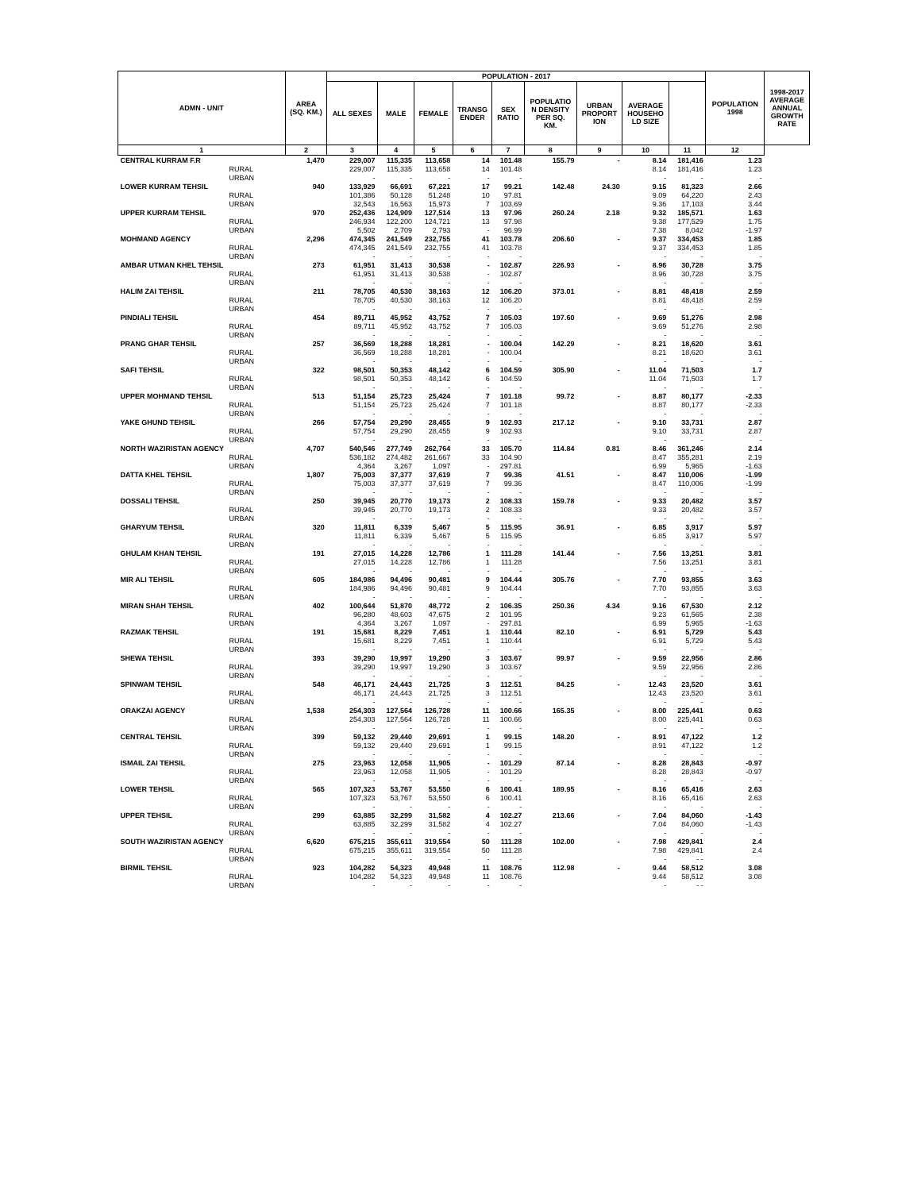| ADMN - UNIT | AREA (SQ. KM.) | POPULATION - 2017 | | | | | | | | | POPULATION 1998 | 1998-2017 AVERAGE ANNUAL GROWTH RATE |
| --- | --- | --- | --- | --- | --- | --- | --- | --- | --- | --- | --- | --- |
| | | ALL SEXES | MALE | FEMALE | TRANSG ENDER | SEX RATIO | POPULATIO N DENSITY PER SQ. KM. | URBAN PROPORT ION | AVERAGE HOUSEHO LD SIZE | | | |
| 1 | 2 | 3 | 4 | 5 | 6 | 7 | 8 | 9 | 10 | 11 | 12 | |
| CENTRAL KURRAM F.R | 1,470 | 229,007 | 115,335 | 113,658 | 14 | 101.48 | 155.79 | - | 8.14 | 181,416 | 1.23 | |
| RURAL | | 229,007 | 115,335 | 113,658 | 14 | 101.48 | | | 8.14 | 181,416 | 1.23 | |
| URBAN | | - | - | - | - | - | | | - | - | - | |
| LOWER KURRAM TEHSIL | 940 | 133,929 | 66,691 | 67,221 | 17 | 99.21 | 142.48 | 24.30 | 9.15 | 81,323 | 2.66 | |
| RURAL | | 101,386 | 50,128 | 51,248 | 10 | 97.81 | | | 9.09 | 64,220 | 2.43 | |
| URBAN | | 32,543 | 16,563 | 15,973 | 7 | 103.69 | | | 9.36 | 17,103 | 3.44 | |
| UPPER KURRAM TEHSIL | 970 | 252,436 | 124,909 | 127,514 | 13 | 97.96 | 260.24 | 2.18 | 9.32 | 185,571 | 1.63 | |
| RURAL | | 246,934 | 122,200 | 124,721 | 13 | 97.98 | | | 9.38 | 177,529 | 1.75 | |
| URBAN | | 5,502 | 2,709 | 2,793 | - | 96.99 | | | 7.38 | 8,042 | -1.97 | |
| MOHMAND AGENCY | 2,296 | 474,345 | 241,549 | 232,755 | 41 | 103.78 | 206.60 | - | 9.37 | 334,453 | 1.85 | |
| RURAL | | 474,345 | 241,549 | 232,755 | 41 | 103.78 | | | 9.37 | 334,453 | 1.85 | |
| URBAN | | - | - | - | - | - | | | - | - | - | |
| AMBAR UTMAN KHEL TEHSIL | 273 | 61,951 | 31,413 | 30,538 | - | 102.87 | 226.93 | - | 8.96 | 30,728 | 3.75 | |
| RURAL | | 61,951 | 31,413 | 30,538 | - | 102.87 | | | 8.96 | 30,728 | 3.75 | |
| URBAN | | - | - | - | - | - | | | - | - | - | |
| HALIM ZAI TEHSIL | 211 | 78,705 | 40,530 | 38,163 | 12 | 106.20 | 373.01 | - | 8.81 | 48,418 | 2.59 | |
| RURAL | | 78,705 | 40,530 | 38,163 | 12 | 106.20 | | | 8.81 | 48,418 | 2.59 | |
| URBAN | | - | - | - | - | - | | | - | - | - | |
| PINDIALI TEHSIL | 454 | 89,711 | 45,952 | 43,752 | 7 | 105.03 | 197.60 | - | 9.69 | 51,276 | 2.98 | |
| RURAL | | 89,711 | 45,952 | 43,752 | 7 | 105.03 | | | 9.69 | 51,276 | 2.98 | |
| URBAN | | - | - | - | - | - | | | - | - | - | |
| PRANG GHAR TEHSIL | 257 | 36,569 | 18,288 | 18,281 | - | 100.04 | 142.29 | - | 8.21 | 18,620 | 3.61 | |
| RURAL | | 36,569 | 18,288 | 18,281 | - | 100.04 | | | 8.21 | 18,620 | 3.61 | |
| URBAN | | - | - | - | - | - | | | - | - | - | |
| SAFI TEHSIL | 322 | 98,501 | 50,353 | 48,142 | 6 | 104.59 | 305.90 | - | 11.04 | 71,503 | 1.7 | |
| RURAL | | 98,501 | 50,353 | 48,142 | 6 | 104.59 | | | 11.04 | 71,503 | 1.7 | |
| URBAN | | - | - | - | - | - | | | - | - | - | |
| UPPER MOHMAND TEHSIL | 513 | 51,154 | 25,723 | 25,424 | 7 | 101.18 | 99.72 | - | 8.87 | 80,177 | -2.33 | |
| RURAL | | 51,154 | 25,723 | 25,424 | 7 | 101.18 | | | 8.87 | 80,177 | -2.33 | |
| URBAN | | - | - | - | - | - | | | - | - | - | |
| YAKE GHUND TEHSIL | 266 | 57,754 | 29,290 | 28,455 | 9 | 102.93 | 217.12 | - | 9.10 | 33,731 | 2.87 | |
| RURAL | | 57,754 | 29,290 | 28,455 | 9 | 102.93 | | | 9.10 | 33,731 | 2.87 | |
| URBAN | | - | - | - | - | - | | | - | - | - | |
| NORTH WAZIRISTAN AGENCY | 4,707 | 540,546 | 277,749 | 262,764 | 33 | 105.70 | 114.84 | 0.81 | 8.46 | 361,246 | 2.14 | |
| RURAL | | 536,182 | 274,482 | 261,667 | 33 | 104.90 | | | 8.47 | 355,281 | 2.19 | |
| URBAN | | 4,364 | 3,267 | 1,097 | - | 297.81 | | | 6.99 | 5,965 | -1.63 | |
| DATTA KHEL TEHSIL | 1,807 | 75,003 | 37,377 | 37,619 | 7 | 99.36 | 41.51 | - | 8.47 | 110,006 | -1.99 | |
| RURAL | | 75,003 | 37,377 | 37,619 | 7 | 99.36 | | | 8.47 | 110,006 | -1.99 | |
| URBAN | | - | - | - | - | - | | | - | - | - | |
| DOSSALI TEHSIL | 250 | 39,945 | 20,770 | 19,173 | 2 | 108.33 | 159.78 | - | 9.33 | 20,482 | 3.57 | |
| RURAL | | 39,945 | 20,770 | 19,173 | 2 | 108.33 | | | 9.33 | 20,482 | 3.57 | |
| URBAN | | - | - | - | - | - | | | - | - | - | |
| GHARYUM TEHSIL | 320 | 11,811 | 6,339 | 5,467 | 5 | 115.95 | 36.91 | - | 6.85 | 3,917 | 5.97 | |
| RURAL | | 11,811 | 6,339 | 5,467 | 5 | 115.95 | | | 6.85 | 3,917 | 5.97 | |
| URBAN | | - | - | - | - | - | | | - | - | - | |
| GHULAM KHAN TEHSIL | 191 | 27,015 | 14,228 | 12,786 | 1 | 111.28 | 141.44 | - | 7.56 | 13,251 | 3.81 | |
| RURAL | | 27,015 | 14,228 | 12,786 | 1 | 111.28 | | | 7.56 | 13,251 | 3.81 | |
| URBAN | | - | - | - | - | - | | | - | - | - | |
| MIR ALI TEHSIL | 605 | 184,986 | 94,496 | 90,481 | 9 | 104.44 | 305.76 | - | 7.70 | 93,855 | 3.63 | |
| RURAL | | 184,986 | 94,496 | 90,481 | 9 | 104.44 | | | 7.70 | 93,855 | 3.63 | |
| URBAN | | - | - | - | - | - | | | - | - | - | |
| MIRAN SHAH TEHSIL | 402 | 100,644 | 51,870 | 48,772 | 2 | 106.35 | 250.36 | 4.34 | 9.16 | 67,530 | 2.12 | |
| RURAL | | 96,280 | 48,603 | 47,675 | 2 | 101.95 | | | 9.23 | 61,565 | 2.38 | |
| URBAN | | 4,364 | 3,267 | 1,097 | - | 297.81 | | | 6.99 | 5,965 | -1.63 | |
| RAZMAK TEHSIL | 191 | 15,681 | 8,229 | 7,451 | 1 | 110.44 | 82.10 | - | 6.91 | 5,729 | 5.43 | |
| RURAL | | 15,681 | 8,229 | 7,451 | 1 | 110.44 | | | 6.91 | 5,729 | 5.43 | |
| URBAN | | - | - | - | - | - | | | - | - | - | |
| SHEWA TEHSIL | 393 | 39,290 | 19,997 | 19,290 | 3 | 103.67 | 99.97 | - | 9.59 | 22,956 | 2.86 | |
| RURAL | | 39,290 | 19,997 | 19,290 | 3 | 103.67 | | | 9.59 | 22,956 | 2.86 | |
| URBAN | | - | - | - | - | - | | | - | - | - | |
| SPINWAM TEHSIL | 548 | 46,171 | 24,443 | 21,725 | 3 | 112.51 | 84.25 | - | 12.43 | 23,520 | 3.61 | |
| RURAL | | 46,171 | 24,443 | 21,725 | 3 | 112.51 | | | 12.43 | 23,520 | 3.61 | |
| URBAN | | - | - | - | - | - | | | - | - | - | |
| ORAKZAI AGENCY | 1,538 | 254,303 | 127,564 | 126,728 | 11 | 100.66 | 165.35 | - | 8.00 | 225,441 | 0.63 | |
| RURAL | | 254,303 | 127,564 | 126,728 | 11 | 100.66 | | | 8.00 | 225,441 | 0.63 | |
| URBAN | | - | - | - | - | - | | | - | - | - | |
| CENTRAL TEHSIL | 399 | 59,132 | 29,440 | 29,691 | 1 | 99.15 | 148.20 | - | 8.91 | 47,122 | 1.2 | |
| RURAL | | 59,132 | 29,440 | 29,691 | 1 | 99.15 | | | 8.91 | 47,122 | 1.2 | |
| URBAN | | - | - | - | - | - | | | - | - | - | |
| ISMAIL ZAI TEHSIL | 275 | 23,963 | 12,058 | 11,905 | - | 101.29 | 87.14 | - | 8.28 | 28,843 | -0.97 | |
| RURAL | | 23,963 | 12,058 | 11,905 | - | 101.29 | | | 8.28 | 28,843 | -0.97 | |
| URBAN | | - | - | - | - | - | | | - | - | - | |
| LOWER TEHSIL | 565 | 107,323 | 53,767 | 53,550 | 6 | 100.41 | 189.95 | - | 8.16 | 65,416 | 2.63 | |
| RURAL | | 107,323 | 53,767 | 53,550 | 6 | 100.41 | | | 8.16 | 65,416 | 2.63 | |
| URBAN | | - | - | - | - | - | | | - | - | - | |
| UPPER TEHSIL | 299 | 63,885 | 32,299 | 31,582 | 4 | 102.27 | 213.66 | - | 7.04 | 84,060 | -1.43 | |
| RURAL | | 63,885 | 32,299 | 31,582 | 4 | 102.27 | | | 7.04 | 84,060 | -1.43 | |
| URBAN | | - | - | - | - | - | | | - | - | - | |
| SOUTH WAZIRISTAN AGENCY | 6,620 | 675,215 | 355,611 | 319,554 | 50 | 111.28 | 102.00 | - | 7.98 | 429,841 | 2.4 | |
| RURAL | | 675,215 | 355,611 | 319,554 | 50 | 111.28 | | | 7.98 | 429,841 | 2.4 | |
| URBAN | | - | - | - | - | - | | | - | - - | | |
| BIRMIL TEHSIL | 923 | 104,282 | 54,323 | 49,948 | 11 | 108.76 | 112.98 | - | 9.44 | 58,512 | 3.08 | |
| RURAL | | 104,282 | 54,323 | 49,948 | 11 | 108.76 | | | 9.44 | 58,512 | 3.08 | |
| URBAN | | - | - | - | - | - | | | - | - - | | |